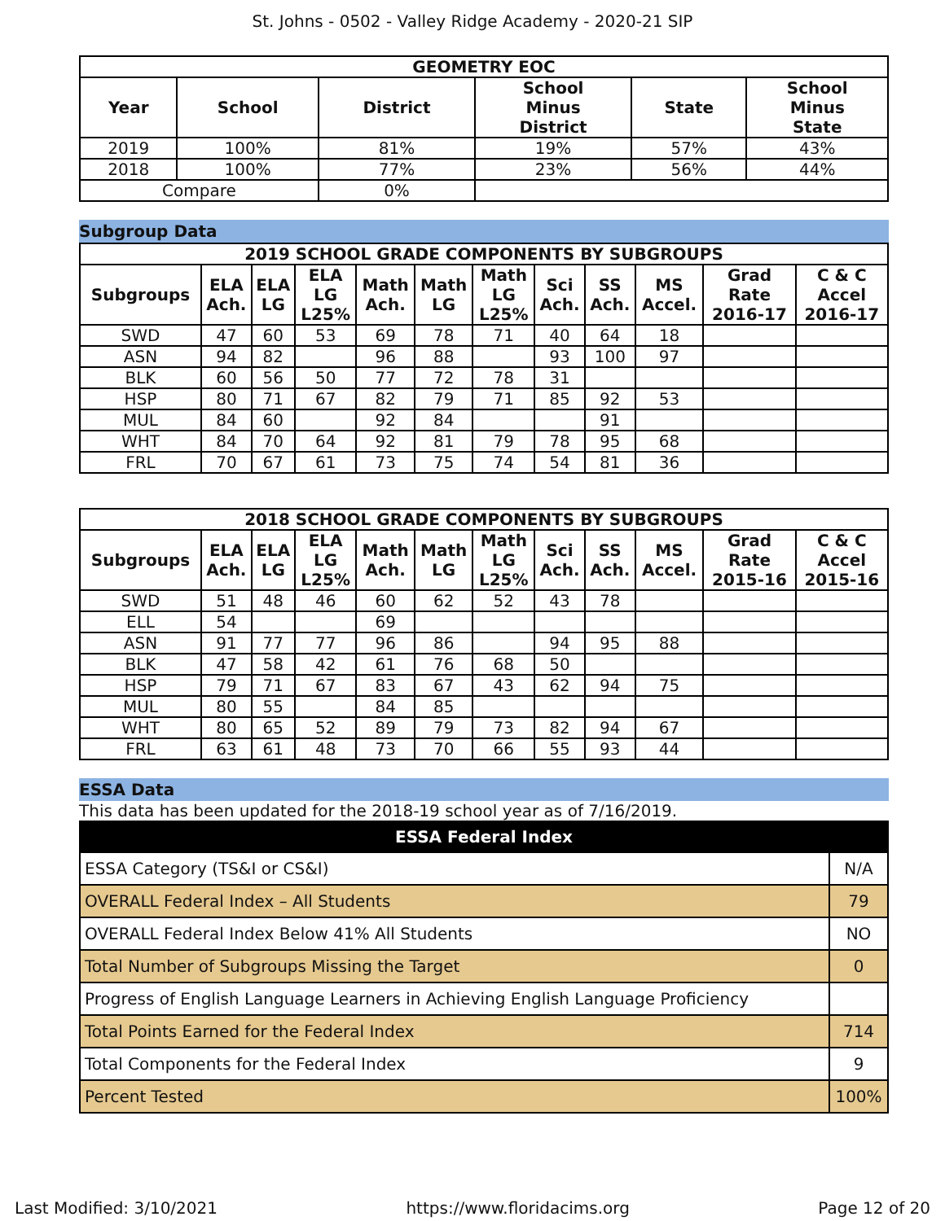St. Johns - 0502 - Valley Ridge Academy - 2020-21 SIP
| GEOMETRY EOC | | | | | |
| --- | --- | --- | --- | --- | --- |
| Year | School | District | School Minus District | State | School Minus State |
| 2019 | 100% | 81% | 19% | 57% | 43% |
| 2018 | 100% | 77% | 23% | 56% | 44% |
| Compare | | 0% | | | |
Subgroup Data
| 2019 SCHOOL GRADE COMPONENTS BY SUBGROUPS | | | | | | | | | | | |
| --- | --- | --- | --- | --- | --- | --- | --- | --- | --- | --- | --- |
| Subgroups | ELA Ach. | ELA LG | ELA LG L25% | Math Ach. | Math LG | Math LG L25% | Sci Ach. | SS Ach. | MS Accel. | Grad Rate 2016-17 | C & C Accel 2016-17 |
| SWD | 47 | 60 | 53 | 69 | 78 | 71 | 40 | 64 | 18 | | |
| ASN | 94 | 82 | | 96 | 88 | | 93 | 100 | 97 | | |
| BLK | 60 | 56 | 50 | 77 | 72 | 78 | 31 | | | | |
| HSP | 80 | 71 | 67 | 82 | 79 | 71 | 85 | 92 | 53 | | |
| MUL | 84 | 60 | | 92 | 84 | | | 91 | | | |
| WHT | 84 | 70 | 64 | 92 | 81 | 79 | 78 | 95 | 68 | | |
| FRL | 70 | 67 | 61 | 73 | 75 | 74 | 54 | 81 | 36 | | |
| 2018 SCHOOL GRADE COMPONENTS BY SUBGROUPS | | | | | | | | | | | |
| --- | --- | --- | --- | --- | --- | --- | --- | --- | --- | --- | --- |
| Subgroups | ELA Ach. | ELA LG | ELA LG L25% | Math Ach. | Math LG | Math LG L25% | Sci Ach. | SS Ach. | MS Accel. | Grad Rate 2015-16 | C & C Accel 2015-16 |
| SWD | 51 | 48 | 46 | 60 | 62 | 52 | 43 | 78 | | | |
| ELL | 54 | | | 69 | | | | | | | |
| ASN | 91 | 77 | 77 | 96 | 86 | | 94 | 95 | 88 | | |
| BLK | 47 | 58 | 42 | 61 | 76 | 68 | 50 | | | | |
| HSP | 79 | 71 | 67 | 83 | 67 | 43 | 62 | 94 | 75 | | |
| MUL | 80 | 55 | | 84 | 85 | | | | | | |
| WHT | 80 | 65 | 52 | 89 | 79 | 73 | 82 | 94 | 67 | | |
| FRL | 63 | 61 | 48 | 73 | 70 | 66 | 55 | 93 | 44 | | |
ESSA Data
This data has been updated for the 2018-19 school year as of 7/16/2019.
| ESSA Federal Index | |
| --- | --- |
| ESSA Category (TS&I or CS&I) | N/A |
| OVERALL Federal Index – All Students | 79 |
| OVERALL Federal Index Below 41% All Students | NO |
| Total Number of Subgroups Missing the Target | 0 |
| Progress of English Language Learners in Achieving English Language Proficiency | |
| Total Points Earned for the Federal Index | 714 |
| Total Components for the Federal Index | 9 |
| Percent Tested | 100% |
Last Modified: 3/10/2021 https://www.floridacims.org Page 12 of 20